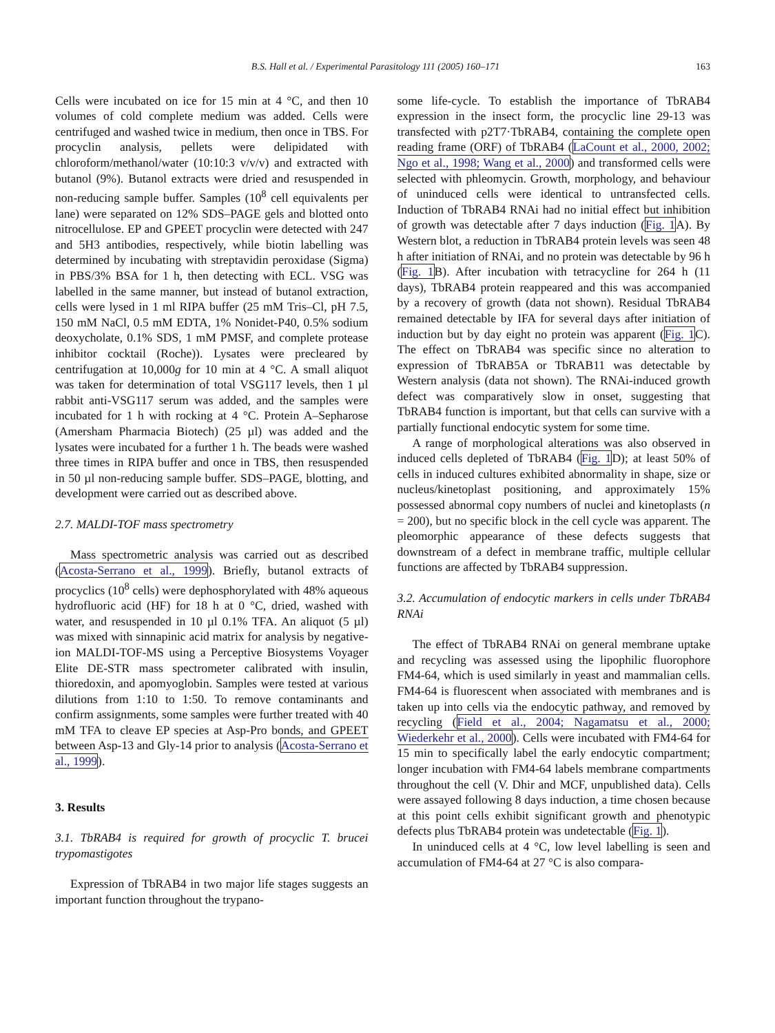B.S. Hall et al. / Experimental Parasitology 111 (2005) 160–171 163
Cells were incubated on ice for 15 min at 4 °C, and then 10 volumes of cold complete medium was added. Cells were centrifuged and washed twice in medium, then once in TBS. For procyclin analysis, pellets were delipidated with chloroform/methanol/water (10:10:3 v/v/v) and extracted with butanol (9%). Butanol extracts were dried and resuspended in non-reducing sample buffer. Samples (10<sup>8</sup> cell equivalents per lane) were separated on 12% SDS–PAGE gels and blotted onto nitrocellulose. EP and GPEET procyclin were detected with 247 and 5H3 antibodies, respectively, while biotin labelling was determined by incubating with streptavidin peroxidase (Sigma) in PBS/3% BSA for 1 h, then detecting with ECL. VSG was labelled in the same manner, but instead of butanol extraction, cells were lysed in 1 ml RIPA buffer (25 mM Tris–Cl, pH 7.5, 150 mM NaCl, 0.5 mM EDTA, 1% Nonidet-P40, 0.5% sodium deoxycholate, 0.1% SDS, 1 mM PMSF, and complete protease inhibitor cocktail (Roche)). Lysates were precleared by centrifugation at 10,000g for 10 min at 4 °C. A small aliquot was taken for determination of total VSG117 levels, then 1 µl rabbit anti-VSG117 serum was added, and the samples were incubated for 1 h with rocking at 4 °C. Protein A–Sepharose (Amersham Pharmacia Biotech) (25 µl) was added and the lysates were incubated for a further 1 h. The beads were washed three times in RIPA buffer and once in TBS, then resuspended in 50 µl non-reducing sample buffer. SDS–PAGE, blotting, and development were carried out as described above.
2.7. MALDI-TOF mass spectrometry
Mass spectrometric analysis was carried out as described (Acosta-Serrano et al., 1999). Briefly, butanol extracts of procyclics (10<sup>8</sup> cells) were dephosphorylated with 48% aqueous hydrofluoric acid (HF) for 18 h at 0 °C, dried, washed with water, and resuspended in 10 µl 0.1% TFA. An aliquot (5 µl) was mixed with sinnapinic acid matrix for analysis by negative-ion MALDI-TOF-MS using a Perceptive Biosystems Voyager Elite DE-STR mass spectrometer calibrated with insulin, thioredoxin, and apomyoglobin. Samples were tested at various dilutions from 1:10 to 1:50. To remove contaminants and confirm assignments, some samples were further treated with 40 mM TFA to cleave EP species at Asp-Pro bonds, and GPEET between Asp-13 and Gly-14 prior to analysis (Acosta-Serrano et al., 1999).
3. Results
3.1. TbRAB4 is required for growth of procyclic T. brucei trypomastigotes
Expression of TbRAB4 in two major life stages suggests an important function throughout the trypano-
some life-cycle. To establish the importance of TbRAB4 expression in the insect form, the procyclic line 29-13 was transfected with p2T7·TbRAB4, containing the complete open reading frame (ORF) of TbRAB4 (LaCount et al., 2000, 2002; Ngo et al., 1998; Wang et al., 2000) and transformed cells were selected with phleomycin. Growth, morphology, and behaviour of uninduced cells were identical to untransfected cells. Induction of TbRAB4 RNAi had no initial effect but inhibition of growth was detectable after 7 days induction (Fig. 1 A). By Western blot, a reduction in TbRAB4 protein levels was seen 48 h after initiation of RNAi, and no protein was detectable by 96 h (Fig. 1 B). After incubation with tetracycline for 264 h (11 days), TbRAB4 protein reappeared and this was accompanied by a recovery of growth (data not shown). Residual TbRAB4 remained detectable by IFA for several days after initiation of induction but by day eight no protein was apparent (Fig. 1 C). The effect on TbRAB4 was specific since no alteration to expression of TbRAB5A or TbRAB11 was detectable by Western analysis (data not shown). The RNAi-induced growth defect was comparatively slow in onset, suggesting that TbRAB4 function is important, but that cells can survive with a partially functional endocytic system for some time.
A range of morphological alterations was also observed in induced cells depleted of TbRAB4 (Fig. 1 D); at least 50% of cells in induced cultures exhibited abnormality in shape, size or nucleus/kinetoplast positioning, and approximately 15% possessed abnormal copy numbers of nuclei and kinetoplasts (n = 200), but no specific block in the cell cycle was apparent. The pleomorphic appearance of these defects suggests that downstream of a defect in membrane traffic, multiple cellular functions are affected by TbRAB4 suppression.
3.2. Accumulation of endocytic markers in cells under TbRAB4 RNAi
The effect of TbRAB4 RNAi on general membrane uptake and recycling was assessed using the lipophilic fluorophore FM4-64, which is used similarly in yeast and mammalian cells. FM4-64 is fluorescent when associated with membranes and is taken up into cells via the endocytic pathway, and removed by recycling (Field et al., 2004; Nagamatsu et al., 2000; Wiederkehr et al., 2000). Cells were incubated with FM4-64 for 15 min to specifically label the early endocytic compartment; longer incubation with FM4-64 labels membrane compartments throughout the cell (V. Dhir and MCF, unpublished data). Cells were assayed following 8 days induction, a time chosen because at this point cells exhibit significant growth and phenotypic defects plus TbRAB4 protein was undetectable (Fig. 1).
In uninduced cells at 4 °C, low level labelling is seen and accumulation of FM4-64 at 27 °C is also compara-